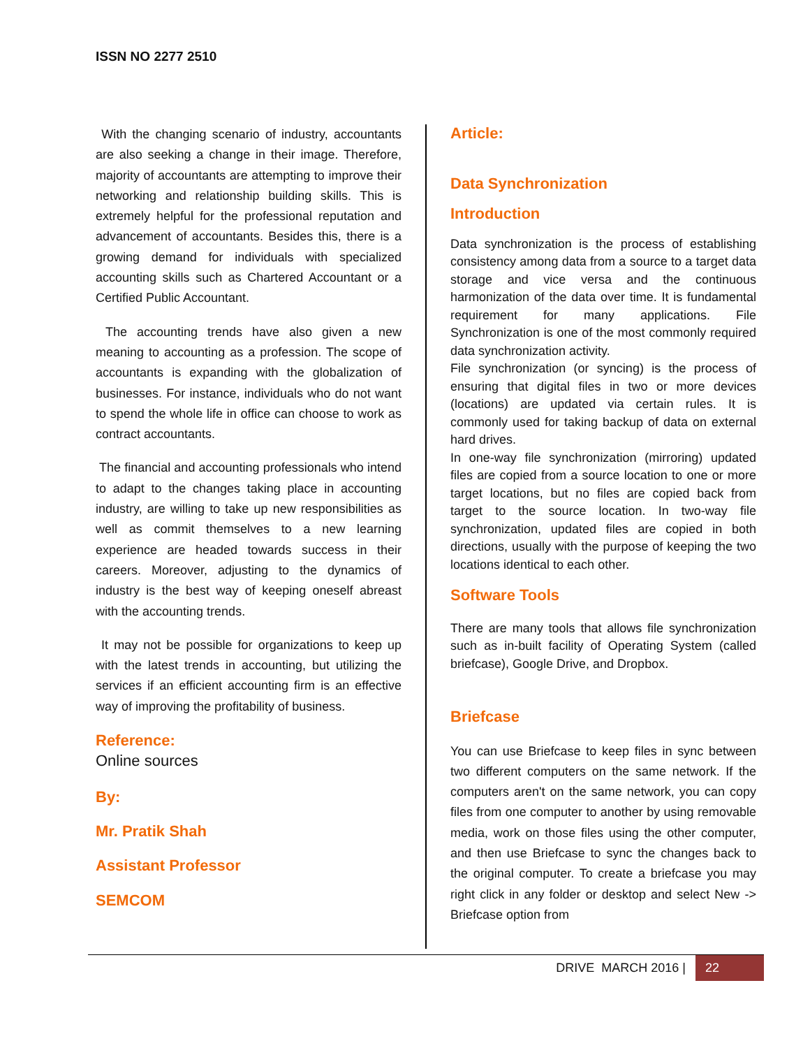ISSN NO 2277 2510
With the changing scenario of industry, accountants are also seeking a change in their image. Therefore, majority of accountants are attempting to improve their networking and relationship building skills. This is extremely helpful for the professional reputation and advancement of accountants. Besides this, there is a growing demand for individuals with specialized accounting skills such as Chartered Accountant or a Certified Public Accountant.
The accounting trends have also given a new meaning to accounting as a profession. The scope of accountants is expanding with the globalization of businesses. For instance, individuals who do not want to spend the whole life in office can choose to work as contract accountants.
The financial and accounting professionals who intend to adapt to the changes taking place in accounting industry, are willing to take up new responsibilities as well as commit themselves to a new learning experience are headed towards success in their careers. Moreover, adjusting to the dynamics of industry is the best way of keeping oneself abreast with the accounting trends.
It may not be possible for organizations to keep up with the latest trends in accounting, but utilizing the services if an efficient accounting firm is an effective way of improving the profitability of business.
Reference:
Online sources
By:
Mr. Pratik Shah
Assistant Professor
SEMCOM
Article:
Data Synchronization
Introduction
Data synchronization is the process of establishing consistency among data from a source to a target data storage and vice versa and the continuous harmonization of the data over time. It is fundamental requirement for many applications. File Synchronization is one of the most commonly required data synchronization activity.
File synchronization (or syncing) is the process of ensuring that digital files in two or more devices (locations) are updated via certain rules. It is commonly used for taking backup of data on external hard drives.
In one-way file synchronization (mirroring) updated files are copied from a source location to one or more target locations, but no files are copied back from target to the source location. In two-way file synchronization, updated files are copied in both directions, usually with the purpose of keeping the two locations identical to each other.
Software Tools
There are many tools that allows file synchronization such as in-built facility of Operating System (called briefcase), Google Drive, and Dropbox.
Briefcase
You can use Briefcase to keep files in sync between two different computers on the same network. If the computers aren't on the same network, you can copy files from one computer to another by using removable media, work on those files using the other computer, and then use Briefcase to sync the changes back to the original computer. To create a briefcase you may right click in any folder or desktop and select New -> Briefcase option from
DRIVE MARCH 2016 | 22